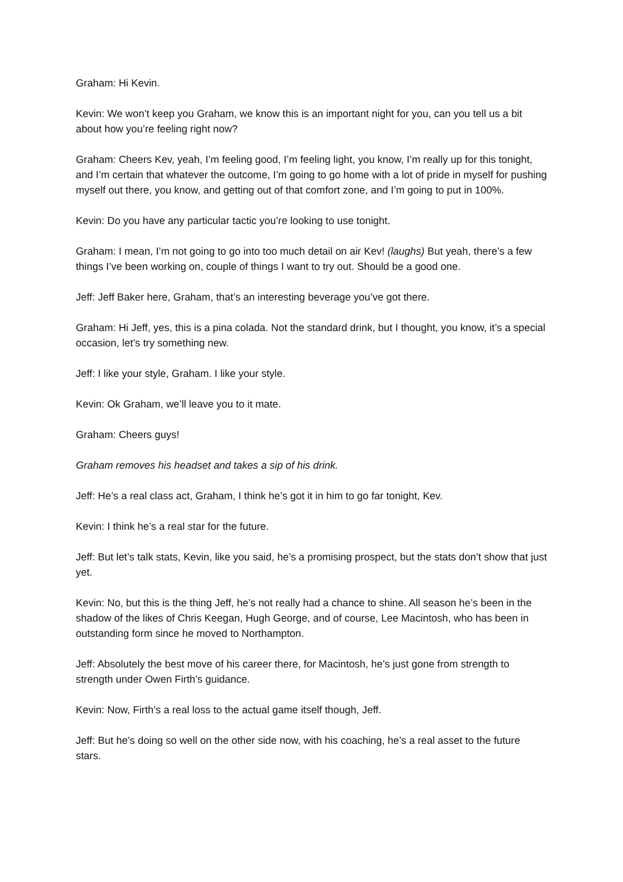Graham: Hi Kevin.
Kevin: We won’t keep you Graham, we know this is an important night for you, can you tell us a bit about how you’re feeling right now?
Graham: Cheers Kev, yeah, I’m feeling good, I’m feeling light, you know, I’m really up for this tonight, and I’m certain that whatever the outcome, I’m going to go home with a lot of pride in myself for pushing myself out there, you know, and getting out of that comfort zone, and I’m going to put in 100%.
Kevin: Do you have any particular tactic you’re looking to use tonight.
Graham: I mean, I’m not going to go into too much detail on air Kev! (laughs) But yeah, there’s a few things I’ve been working on, couple of things I want to try out. Should be a good one.
Jeff: Jeff Baker here, Graham, that’s an interesting beverage you’ve got there.
Graham: Hi Jeff, yes, this is a pina colada. Not the standard drink, but I thought, you know, it’s a special occasion, let’s try something new.
Jeff: I like your style, Graham. I like your style.
Kevin: Ok Graham, we’ll leave you to it mate.
Graham: Cheers guys!
Graham removes his headset and takes a sip of his drink.
Jeff: He’s a real class act, Graham, I think he’s got it in him to go far tonight, Kev.
Kevin: I think he’s a real star for the future.
Jeff: But let’s talk stats, Kevin, like you said, he’s a promising prospect, but the stats don’t show that just yet.
Kevin: No, but this is the thing Jeff, he’s not really had a chance to shine. All season he’s been in the shadow of the likes of Chris Keegan, Hugh George, and of course, Lee Macintosh, who has been in outstanding form since he moved to Northampton.
Jeff: Absolutely the best move of his career there, for Macintosh, he’s just gone from strength to strength under Owen Firth’s guidance.
Kevin: Now, Firth’s a real loss to the actual game itself though, Jeff.
Jeff: But he’s doing so well on the other side now, with his coaching, he’s a real asset to the future stars.